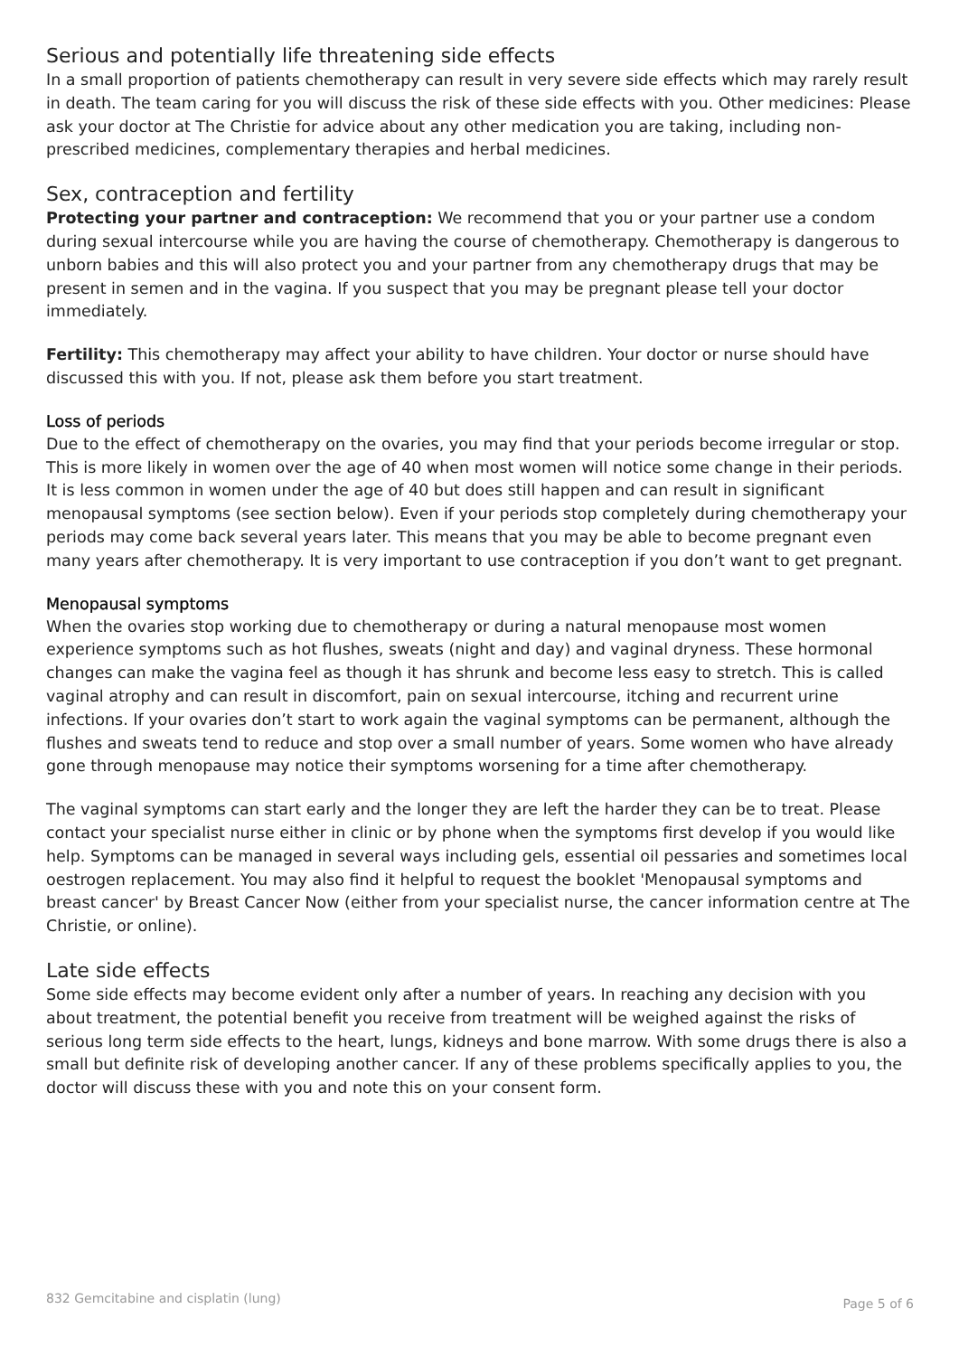Serious and potentially life threatening side effects
In a small proportion of patients chemotherapy can result in very severe side effects which may rarely result in death. The team caring for you will discuss the risk of these side effects with you. Other medicines: Please ask your doctor at The Christie for advice about any other medication you are taking, including non-prescribed medicines, complementary therapies and herbal medicines.
Sex, contraception and fertility
Protecting your partner and contraception: We recommend that you or your partner use a condom during sexual intercourse while you are having the course of chemotherapy. Chemotherapy is dangerous to unborn babies and this will also protect you and your partner from any chemotherapy drugs that may be present in semen and in the vagina. If you suspect that you may be pregnant please tell your doctor immediately.
Fertility: This chemotherapy may affect your ability to have children. Your doctor or nurse should have discussed this with you. If not, please ask them before you start treatment.
Loss of periods
Due to the effect of chemotherapy on the ovaries, you may find that your periods become irregular or stop. This is more likely in women over the age of 40 when most women will notice some change in their periods. It is less common in women under the age of 40 but does still happen and can result in significant menopausal symptoms (see section below). Even if your periods stop completely during chemotherapy your periods may come back several years later. This means that you may be able to become pregnant even many years after chemotherapy. It is very important to use contraception if you don’t want to get pregnant.
Menopausal symptoms
When the ovaries stop working due to chemotherapy or during a natural menopause most women experience symptoms such as hot flushes, sweats (night and day) and vaginal dryness. These hormonal changes can make the vagina feel as though it has shrunk and become less easy to stretch. This is called vaginal atrophy and can result in discomfort, pain on sexual intercourse, itching and recurrent urine infections. If your ovaries don’t start to work again the vaginal symptoms can be permanent, although the flushes and sweats tend to reduce and stop over a small number of years. Some women who have already gone through menopause may notice their symptoms worsening for a time after chemotherapy.
The vaginal symptoms can start early and the longer they are left the harder they can be to treat. Please contact your specialist nurse either in clinic or by phone when the symptoms first develop if you would like help. Symptoms can be managed in several ways including gels, essential oil pessaries and sometimes local oestrogen replacement. You may also find it helpful to request the booklet 'Menopausal symptoms and breast cancer' by Breast Cancer Now (either from your specialist nurse, the cancer information centre at The Christie, or online).
Late side effects
Some side effects may become evident only after a number of years. In reaching any decision with you about treatment, the potential benefit you receive from treatment will be weighed against the risks of serious long term side effects to the heart, lungs, kidneys and bone marrow. With some drugs there is also a small but definite risk of developing another cancer. If any of these problems specifically applies to you, the doctor will discuss these with you and note this on your consent form.
832 Gemcitabine and cisplatin (lung) Page 5 of 6